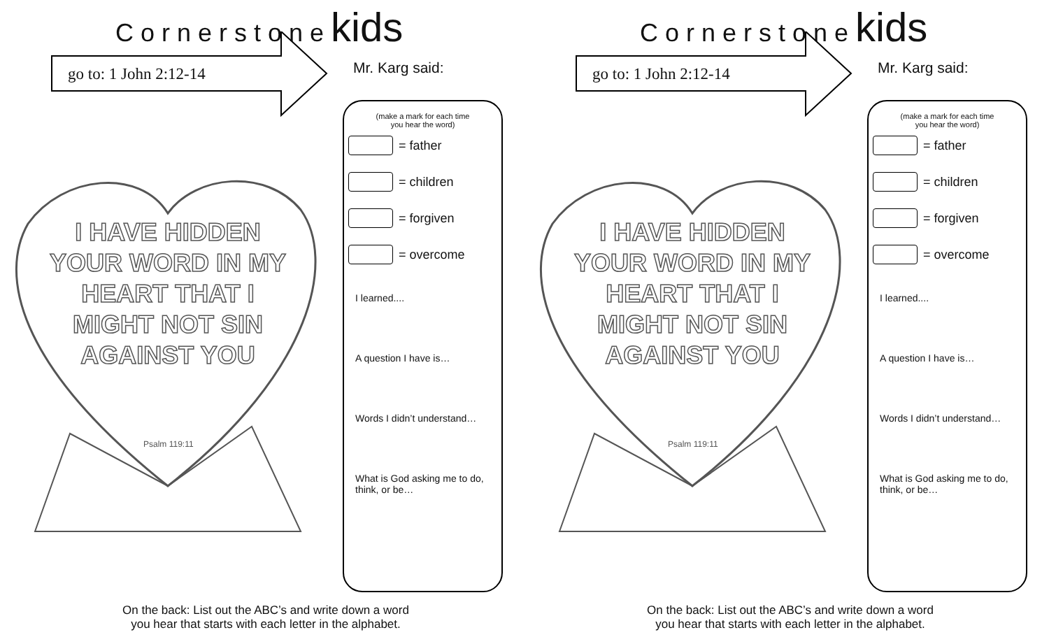Cornerstonekids
go to: 1 John 2:12-14 Mr. Karg said:
(make a mark for each time
you hear the word)
= father
= children
= forgiven
= overcome
I learned....
A question I have is…
Words I didn’t understand…
What is God asking me to do, think, or be…
I HAVE HIDDEN YOUR WORD IN MY HEART THAT I MIGHT NOT SIN AGAINST YOU
Psalm 119:11
On the back: List out the ABC’s and write down a word you hear that starts with each letter in the alphabet.
Cornerstonekids
go to: 1 John 2:12-14 Mr. Karg said:
(make a mark for each time
you hear the word)
= father
= children
= forgiven
= overcome
I learned....
A question I have is…
Words I didn’t understand…
What is God asking me to do, think, or be…
I HAVE HIDDEN YOUR WORD IN MY HEART THAT I MIGHT NOT SIN AGAINST YOU
Psalm 119:11
On the back: List out the ABC’s and write down a word you hear that starts with each letter in the alphabet.